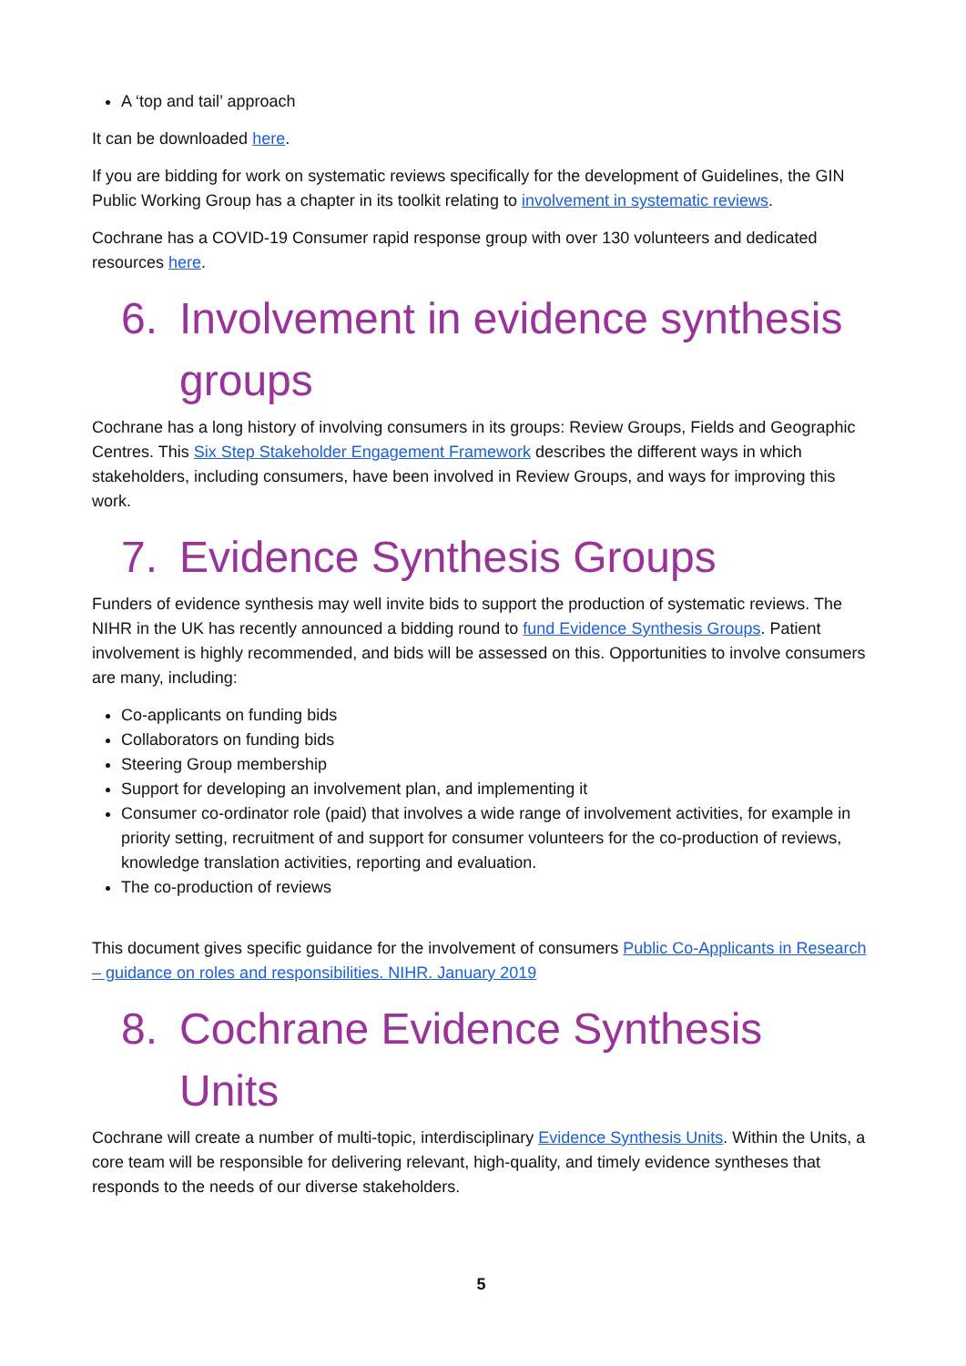A ‘top and tail’ approach
It can be downloaded here.
If you are bidding for work on systematic reviews specifically for the development of Guidelines, the GIN Public Working Group has a chapter in its toolkit relating to involvement in systematic reviews.
Cochrane has a COVID-19 Consumer rapid response group with over 130 volunteers and dedicated resources here.
6. Involvement in evidence synthesis groups
Cochrane has a long history of involving consumers in its groups: Review Groups, Fields and Geographic Centres. This Six Step Stakeholder Engagement Framework describes the different ways in which stakeholders, including consumers, have been involved in Review Groups, and ways for improving this work.
7. Evidence Synthesis Groups
Funders of evidence synthesis may well invite bids to support the production of systematic reviews. The NIHR in the UK has recently announced a bidding round to fund Evidence Synthesis Groups. Patient involvement is highly recommended, and bids will be assessed on this. Opportunities to involve consumers are many, including:
Co-applicants on funding bids
Collaborators on funding bids
Steering Group membership
Support for developing an involvement plan, and implementing it
Consumer co-ordinator role (paid) that involves a wide range of involvement activities, for example in priority setting, recruitment of and support for consumer volunteers for the co-production of reviews, knowledge translation activities, reporting and evaluation.
The co-production of reviews
This document gives specific guidance for the involvement of consumers Public Co-Applicants in Research – guidance on roles and responsibilities. NIHR. January 2019
8. Cochrane Evidence Synthesis Units
Cochrane will create a number of multi-topic, interdisciplinary Evidence Synthesis Units. Within the Units, a core team will be responsible for delivering relevant, high-quality, and timely evidence syntheses that responds to the needs of our diverse stakeholders.
5